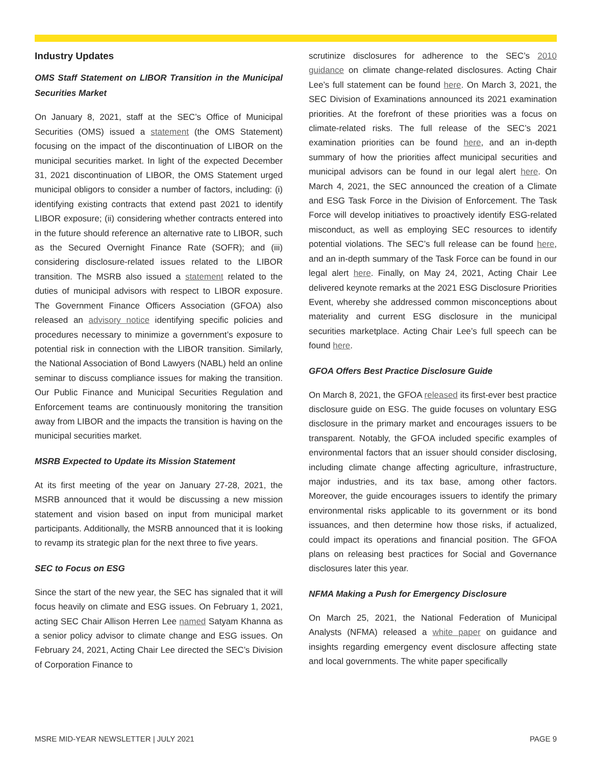Industry Updates
OMS Staff Statement on LIBOR Transition in the Municipal Securities Market
On January 8, 2021, staff at the SEC’s Office of Municipal Securities (OMS) issued a statement (the OMS Statement) focusing on the impact of the discontinuation of LIBOR on the municipal securities market. In light of the expected December 31, 2021 discontinuation of LIBOR, the OMS Statement urged municipal obligors to consider a number of factors, including: (i) identifying existing contracts that extend past 2021 to identify LIBOR exposure; (ii) considering whether contracts entered into in the future should reference an alternative rate to LIBOR, such as the Secured Overnight Finance Rate (SOFR); and (iii) considering disclosure-related issues related to the LIBOR transition. The MSRB also issued a statement related to the duties of municipal advisors with respect to LIBOR exposure. The Government Finance Officers Association (GFOA) also released an advisory notice identifying specific policies and procedures necessary to minimize a government’s exposure to potential risk in connection with the LIBOR transition. Similarly, the National Association of Bond Lawyers (NABL) held an online seminar to discuss compliance issues for making the transition. Our Public Finance and Municipal Securities Regulation and Enforcement teams are continuously monitoring the transition away from LIBOR and the impacts the transition is having on the municipal securities market.
MSRB Expected to Update its Mission Statement
At its first meeting of the year on January 27-28, 2021, the MSRB announced that it would be discussing a new mission statement and vision based on input from municipal market participants. Additionally, the MSRB announced that it is looking to revamp its strategic plan for the next three to five years.
SEC to Focus on ESG
Since the start of the new year, the SEC has signaled that it will focus heavily on climate and ESG issues. On February 1, 2021, acting SEC Chair Allison Herren Lee named Satyam Khanna as a senior policy advisor to climate change and ESG issues. On February 24, 2021, Acting Chair Lee directed the SEC’s Division of Corporation Finance to
scrutinize disclosures for adherence to the SEC’s 2010 guidance on climate change-related disclosures. Acting Chair Lee’s full statement can be found here. On March 3, 2021, the SEC Division of Examinations announced its 2021 examination priorities. At the forefront of these priorities was a focus on climate-related risks. The full release of the SEC’s 2021 examination priorities can be found here, and an in-depth summary of how the priorities affect municipal securities and municipal advisors can be found in our legal alert here. On March 4, 2021, the SEC announced the creation of a Climate and ESG Task Force in the Division of Enforcement. The Task Force will develop initiatives to proactively identify ESG-related misconduct, as well as employing SEC resources to identify potential violations. The SEC’s full release can be found here, and an in-depth summary of the Task Force can be found in our legal alert here. Finally, on May 24, 2021, Acting Chair Lee delivered keynote remarks at the 2021 ESG Disclosure Priorities Event, whereby she addressed common misconceptions about materiality and current ESG disclosure in the municipal securities marketplace. Acting Chair Lee’s full speech can be found here.
GFOA Offers Best Practice Disclosure Guide
On March 8, 2021, the GFOA released its first-ever best practice disclosure guide on ESG. The guide focuses on voluntary ESG disclosure in the primary market and encourages issuers to be transparent. Notably, the GFOA included specific examples of environmental factors that an issuer should consider disclosing, including climate change affecting agriculture, infrastructure, major industries, and its tax base, among other factors. Moreover, the guide encourages issuers to identify the primary environmental risks applicable to its government or its bond issuances, and then determine how those risks, if actualized, could impact its operations and financial position. The GFOA plans on releasing best practices for Social and Governance disclosures later this year.
NFMA Making a Push for Emergency Disclosure
On March 25, 2021, the National Federation of Municipal Analysts (NFMA) released a white paper on guidance and insights regarding emergency event disclosure affecting state and local governments. The white paper specifically
MSRE MID-YEAR NEWSLETTER | JULY 2021 PAGE 9